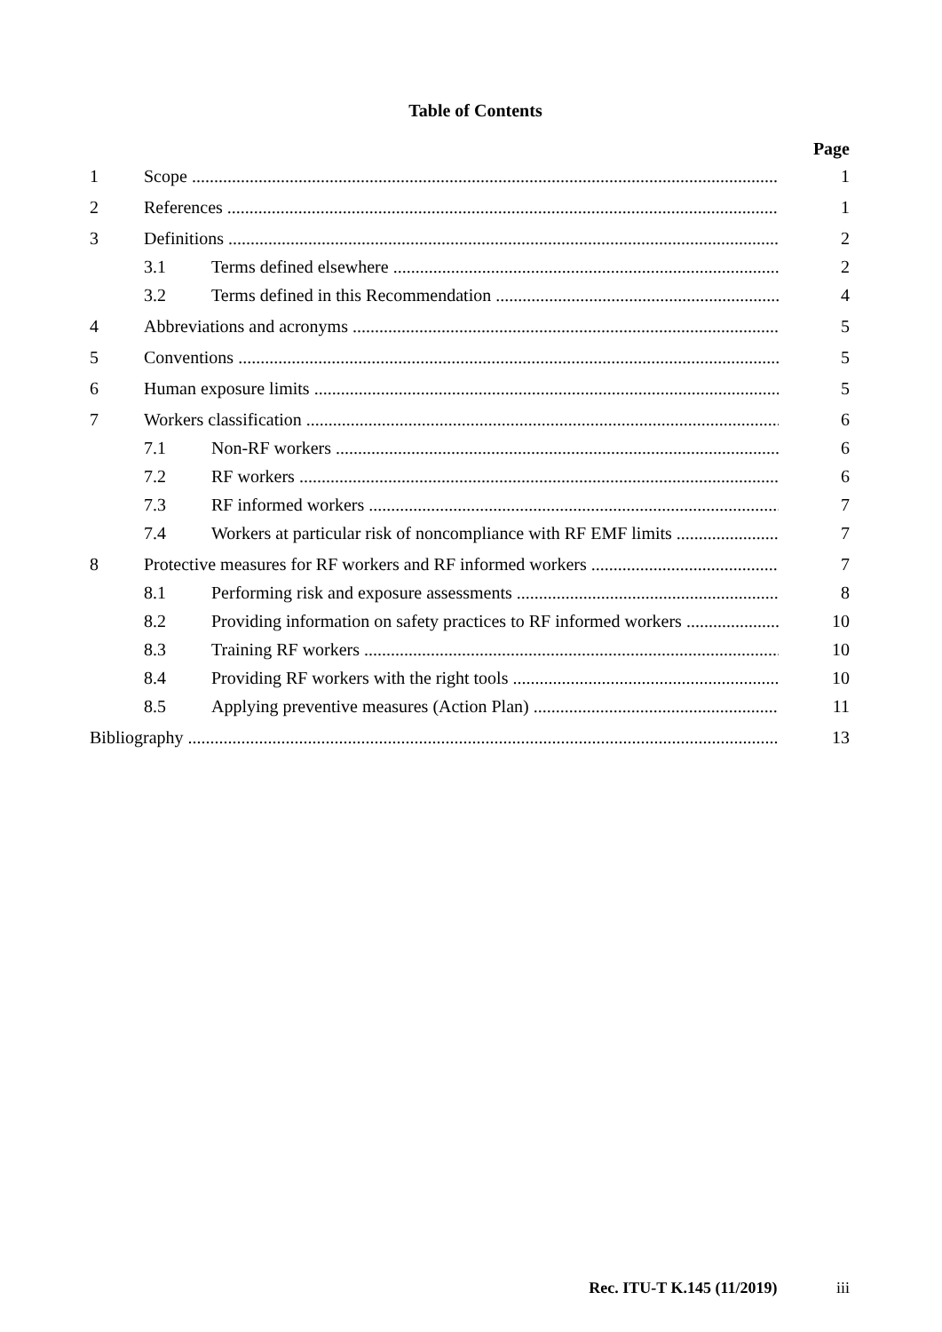Table of Contents
Page
1 Scope 1
2 References 1
3 Definitions 2
3.1 Terms defined elsewhere 2
3.2 Terms defined in this Recommendation 4
4 Abbreviations and acronyms 5
5 Conventions 5
6 Human exposure limits 5
7 Workers classification 6
7.1 Non-RF workers 6
7.2 RF workers 6
7.3 RF informed workers 7
7.4 Workers at particular risk of noncompliance with RF EMF limits 7
8 Protective measures for RF workers and RF informed workers 7
8.1 Performing risk and exposure assessments 8
8.2 Providing information on safety practices to RF informed workers 10
8.3 Training RF workers 10
8.4 Providing RF workers with the right tools 10
8.5 Applying preventive measures (Action Plan) 11
Bibliography 13
Rec. ITU-T K.145 (11/2019) iii